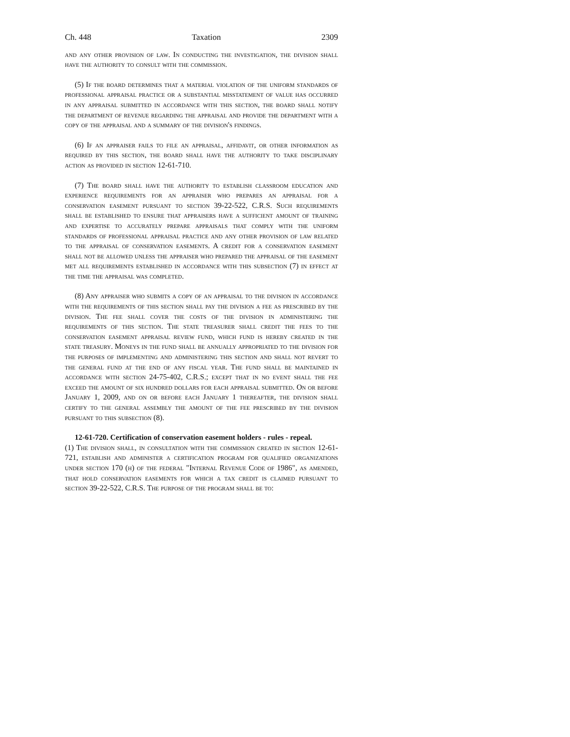Ch. 448 Taxation 2309
and any other provision of law. In conducting the investigation, the division shall have the authority to consult with the commission.
(5) If the board determines that a material violation of the uniform standards of professional appraisal practice or a substantial misstatement of value has occurred in any appraisal submitted in accordance with this section, the board shall notify the department of revenue regarding the appraisal and provide the department with a copy of the appraisal and a summary of the division's findings.
(6) If an appraiser fails to file an appraisal, affidavit, or other information as required by this section, the board shall have the authority to take disciplinary action as provided in section 12-61-710.
(7) The board shall have the authority to establish classroom education and experience requirements for an appraiser who prepares an appraisal for a conservation easement pursuant to section 39-22-522, C.R.S. Such requirements shall be established to ensure that appraisers have a sufficient amount of training and expertise to accurately prepare appraisals that comply with the uniform standards of professional appraisal practice and any other provision of law related to the appraisal of conservation easements. A credit for a conservation easement shall not be allowed unless the appraiser who prepared the appraisal of the easement met all requirements established in accordance with this subsection (7) in effect at the time the appraisal was completed.
(8) Any appraiser who submits a copy of an appraisal to the division in accordance with the requirements of this section shall pay the division a fee as prescribed by the division. The fee shall cover the costs of the division in administering the requirements of this section. The state treasurer shall credit the fees to the conservation easement appraisal review fund, which fund is hereby created in the state treasury. Moneys in the fund shall be annually appropriated to the division for the purposes of implementing and administering this section and shall not revert to the general fund at the end of any fiscal year. The fund shall be maintained in accordance with section 24-75-402, C.R.S.; except that in no event shall the fee exceed the amount of six hundred dollars for each appraisal submitted. On or before January 1, 2009, and on or before each January 1 thereafter, the division shall certify to the general assembly the amount of the fee prescribed by the division pursuant to this subsection (8).
12-61-720. Certification of conservation easement holders - rules - repeal.
(1) The division shall, in consultation with the commission created in section 12-61-721, establish and administer a certification program for qualified organizations under section 170 (h) of the federal "Internal Revenue Code of 1986", as amended, that hold conservation easements for which a tax credit is claimed pursuant to section 39-22-522, C.R.S. The purpose of the program shall be to: